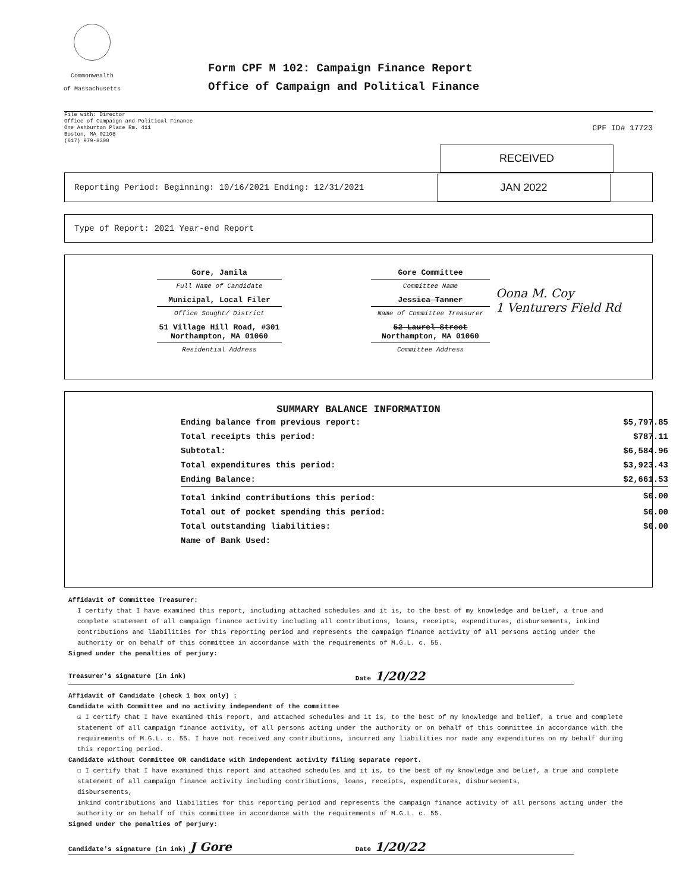Commonwealth
of Massachusetts
Form CPF M 102: Campaign Finance Report
Office of Campaign and Political Finance
File with: Director
Office of Campaign and Political Finance
One Ashburton Place Rm. 411
Boston, MA 02108
(617) 979-8300
CPF ID# 17723
RECEIVED
Reporting Period: Beginning: 10/16/2021 Ending: 12/31/2021 JAN 2022
Type of Report: 2021 Year-end Report
Gore, Jamila
Full Name of Candidate
Municipal, Local Filer
Office Sought/ District
51 Village Hill Road, #301
Northampton, MA 01060
Residential Address
Gore Committee
Committee Name
Jessica Tanner
Name of Committee Treasurer
52 Laurel Street
Northampton, MA 01060
Committee Address
Oona M. Coy
1 Venturers Field Rd
SUMMARY BALANCE INFORMATION
| Ending balance from previous report: | $5,797.85 |
| Total receipts this period: | $787.11 |
| Subtotal: | $6,584.96 |
| Total expenditures this period: | $3,923.43 |
| Ending Balance: | $2,661.53 |
| Total inkind contributions this period: | $0.00 |
| Total out of pocket spending this period: | $0.00 |
| Total outstanding liabilities: | $0.00 |
| Name of Bank Used: | |
Affidavit of Committee Treasurer:
I certify that I have examined this report, including attached schedules and it is, to the best of my knowledge and belief, a true and complete statement of all campaign finance activity including all contributions, loans, receipts, expenditures, disbursements, inkind contributions and liabilities for this reporting period and represents the campaign finance activity of all persons acting under the authority or on behalf of this committee in accordance with the requirements of M.G.L. c. 55.
Signed under the penalties of perjury:
Treasurer's signature (in ink) Date 1/20/22
Affidavit of Candidate (check 1 box only) :
Candidate with Committee and no activity independent of the committee
☑ I certify that I have examined this report, and attached schedules and it is, to the best of my knowledge and belief, a true and complete statement of all campaign finance activity, of all persons acting under the authority or on behalf of this committee in accordance with the requirements of M.G.L. c. 55. I have not received any contributions, incurred any liabilities nor made any expenditures on my behalf during this reporting period.
Candidate without Committee OR candidate with independent activity filing separate report.
☐ I certify that I have examined this report and attached schedules and it is, to the best of my knowledge and belief, a true and complete statement of all campaign finance activity including contributions, loans, receipts, expenditures, disbursements,
disbursements,
inkind contributions and liabilities for this reporting period and represents the campaign finance activity of all persons acting under the authority or on behalf of this committee in accordance with the requirements of M.G.L. c. 55.
Signed under the penalties of perjury:
Candidate's signature (in ink) J Gore Date 1/20/22